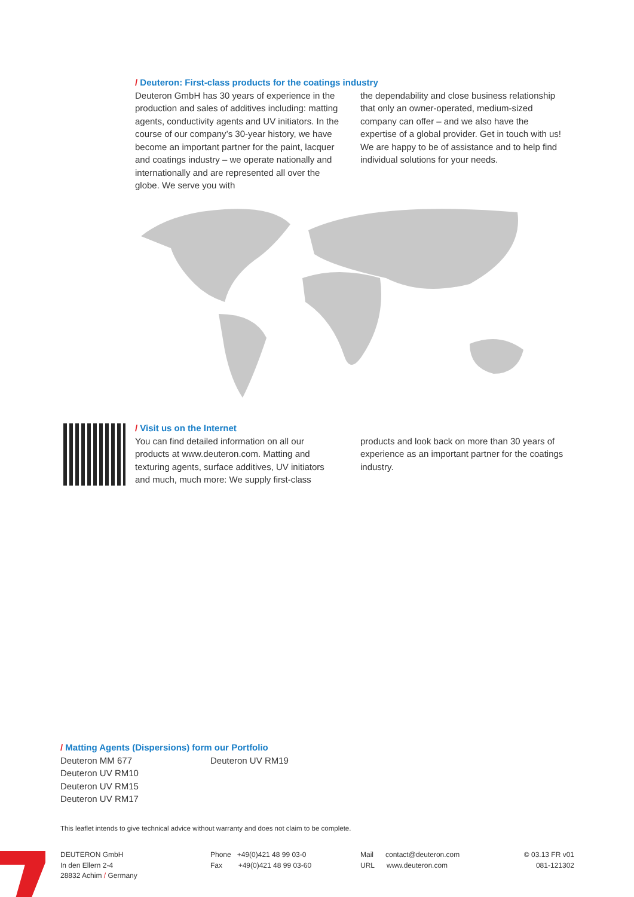/ Deuteron: First-class products for the coatings industry
Deuteron GmbH has 30 years of experience in the production and sales of additives including: matting agents, conductivity agents and UV initiators. In the course of our company’s 30-year history, we have become an important partner for the paint, lacquer and coatings industry – we operate nationally and internationally and are represented all over the globe. We serve you with
the dependability and close business relation­ship that only an owner-operated, medium-sized company can offer – and we also have the expertise of a global provider. Get in touch with us! We are happy to be of assistance and to help find individual solutions for your needs.
/ Visit us on the Internet
You can find detailed information on all our products at www.deuteron.com. Matting and texturing agents, surface additives, UV initiators and much, much more: We supply first-class
products and look back on more than 30 years of experience as an important partner for the coatings industry.
/ Matting Agents (Dispersions) form our Portfolio
Deuteron MM 677
Deuteron UV RM10
Deuteron UV RM15
Deuteron UV RM17
Deuteron UV RM19
This leaflet intends to give technical advice without warranty and does not claim to be complete.
DEUTERON GmbH
In den Ellern 2-4
28832 Achim / Germany
Phone +49(0)421 48 99 03-0
Fax +49(0)421 48 99 03-60
Mail contact@deuteron.com
URL www.deuteron.com
© 03.13 FR v01
081-121302